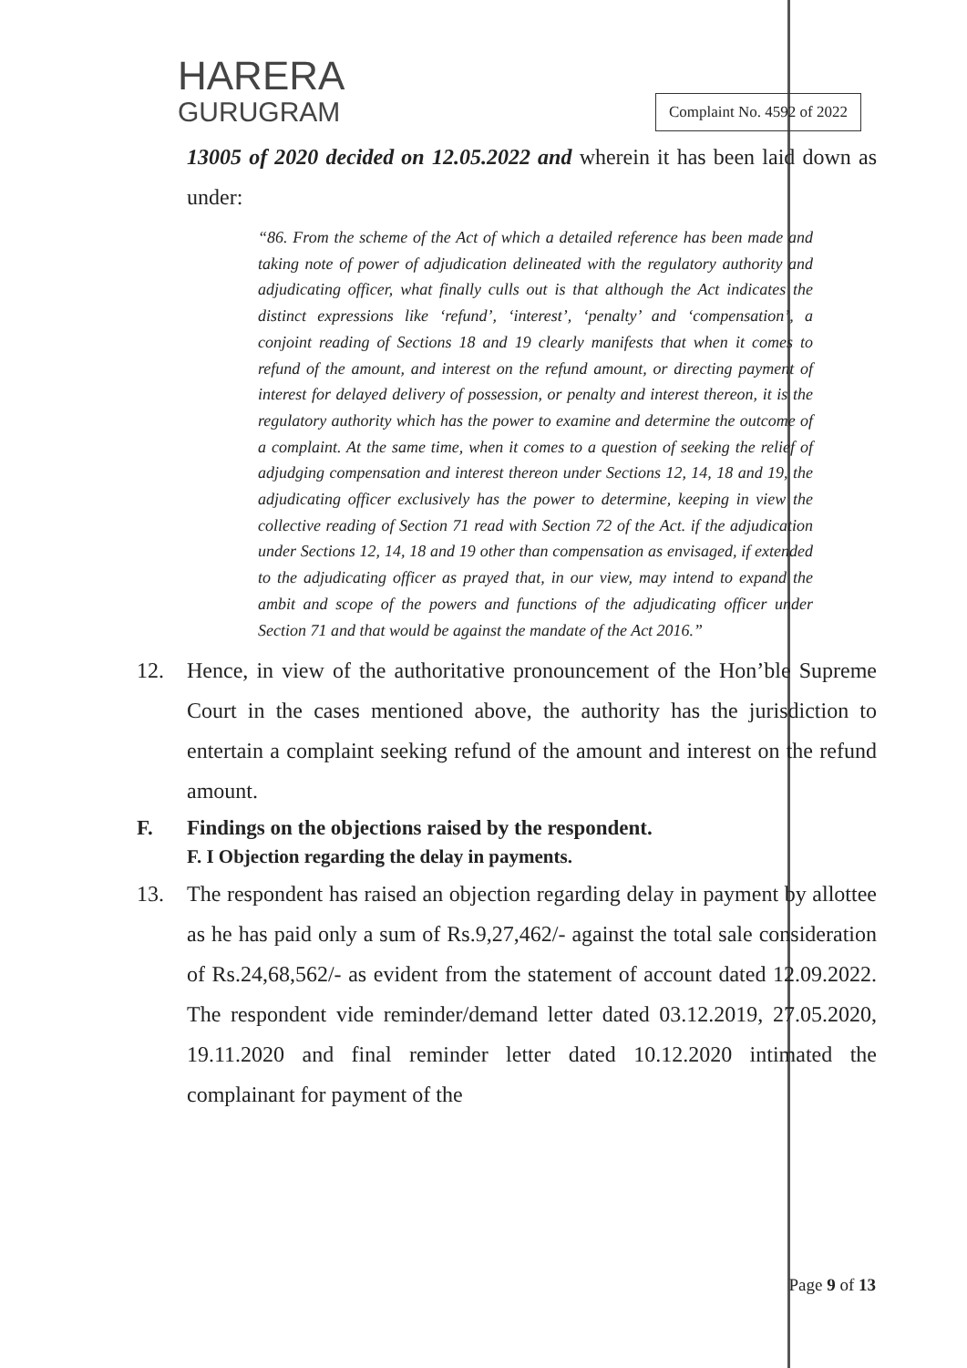HARERA
GURUGRAM
Complaint No. 4592 of 2022
13005 of 2020 decided on 12.05.2022 and wherein it has been laid down as under:
“86. From the scheme of the Act of which a detailed reference has been made and taking note of power of adjudication delineated with the regulatory authority and adjudicating officer, what finally culls out is that although the Act indicates the distinct expressions like ‘refund’, ‘interest’, ‘penalty’ and ‘compensation’, a conjoint reading of Sections 18 and 19 clearly manifests that when it comes to refund of the amount, and interest on the refund amount, or directing payment of interest for delayed delivery of possession, or penalty and interest thereon, it is the regulatory authority which has the power to examine and determine the outcome of a complaint. At the same time, when it comes to a question of seeking the relief of adjudging compensation and interest thereon under Sections 12, 14, 18 and 19, the adjudicating officer exclusively has the power to determine, keeping in view the collective reading of Section 71 read with Section 72 of the Act. if the adjudication under Sections 12, 14, 18 and 19 other than compensation as envisaged, if extended to the adjudicating officer as prayed that, in our view, may intend to expand the ambit and scope of the powers and functions of the adjudicating officer under Section 71 and that would be against the mandate of the Act 2016.”
12. Hence, in view of the authoritative pronouncement of the Hon’ble Supreme Court in the cases mentioned above, the authority has the jurisdiction to entertain a complaint seeking refund of the amount and interest on the refund amount.
F. Findings on the objections raised by the respondent.
F. I Objection regarding the delay in payments.
13. The respondent has raised an objection regarding delay in payment by allottee as he has paid only a sum of Rs.9,27,462/- against the total sale consideration of Rs.24,68,562/- as evident from the statement of account dated 12.09.2022. The respondent vide reminder/demand letter dated 03.12.2019, 27.05.2020, 19.11.2020 and final reminder letter dated 10.12.2020 intimated the complainant for payment of the
Page 9 of 13